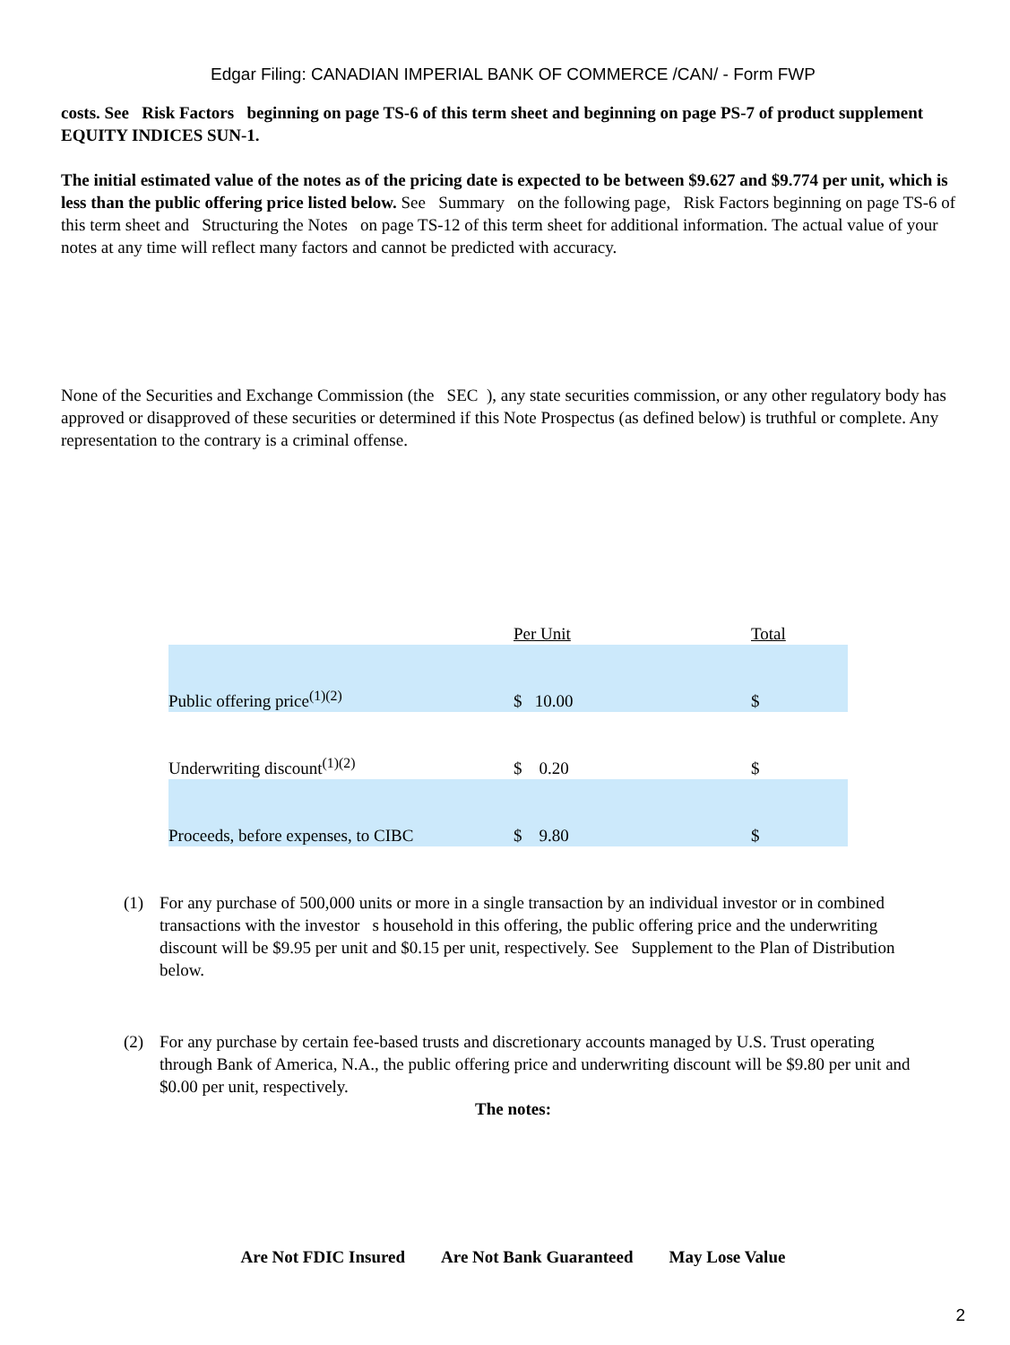Edgar Filing: CANADIAN IMPERIAL BANK OF COMMERCE /CAN/ - Form FWP
costs. See Risk Factors beginning on page TS-6 of this term sheet and beginning on page PS-7 of product supplement EQUITY INDICES SUN-1.
The initial estimated value of the notes as of the pricing date is expected to be between $9.627 and $9.774 per unit, which is less than the public offering price listed below. See Summary on the following page, Risk Factors beginning on page TS-6 of this term sheet and Structuring the Notes on page TS-12 of this term sheet for additional information. The actual value of your notes at any time will reflect many factors and cannot be predicted with accuracy.
None of the Securities and Exchange Commission (the SEC ), any state securities commission, or any other regulatory body has approved or disapproved of these securities or determined if this Note Prospectus (as defined below) is truthful or complete. Any representation to the contrary is a criminal offense.
| | Per Unit | Total |
| --- | --- | --- |
| Public offering price<sup>(1)(2)</sup> | $ 10.00 | $ |
| Underwriting discount<sup>(1)(2)</sup> | $ 0.20 | $ |
| Proceeds, before expenses, to CIBC | $ 9.80 | $ |
(1) For any purchase of 500,000 units or more in a single transaction by an individual investor or in combined transactions with the investor s household in this offering, the public offering price and the underwriting discount will be $9.95 per unit and $0.15 per unit, respectively. See Supplement to the Plan of Distribution below.
(2) For any purchase by certain fee-based trusts and discretionary accounts managed by U.S. Trust operating through Bank of America, N.A., the public offering price and underwriting discount will be $9.80 per unit and $0.00 per unit, respectively.
The notes:
Are Not FDIC Insured Are Not Bank Guaranteed May Lose Value
2